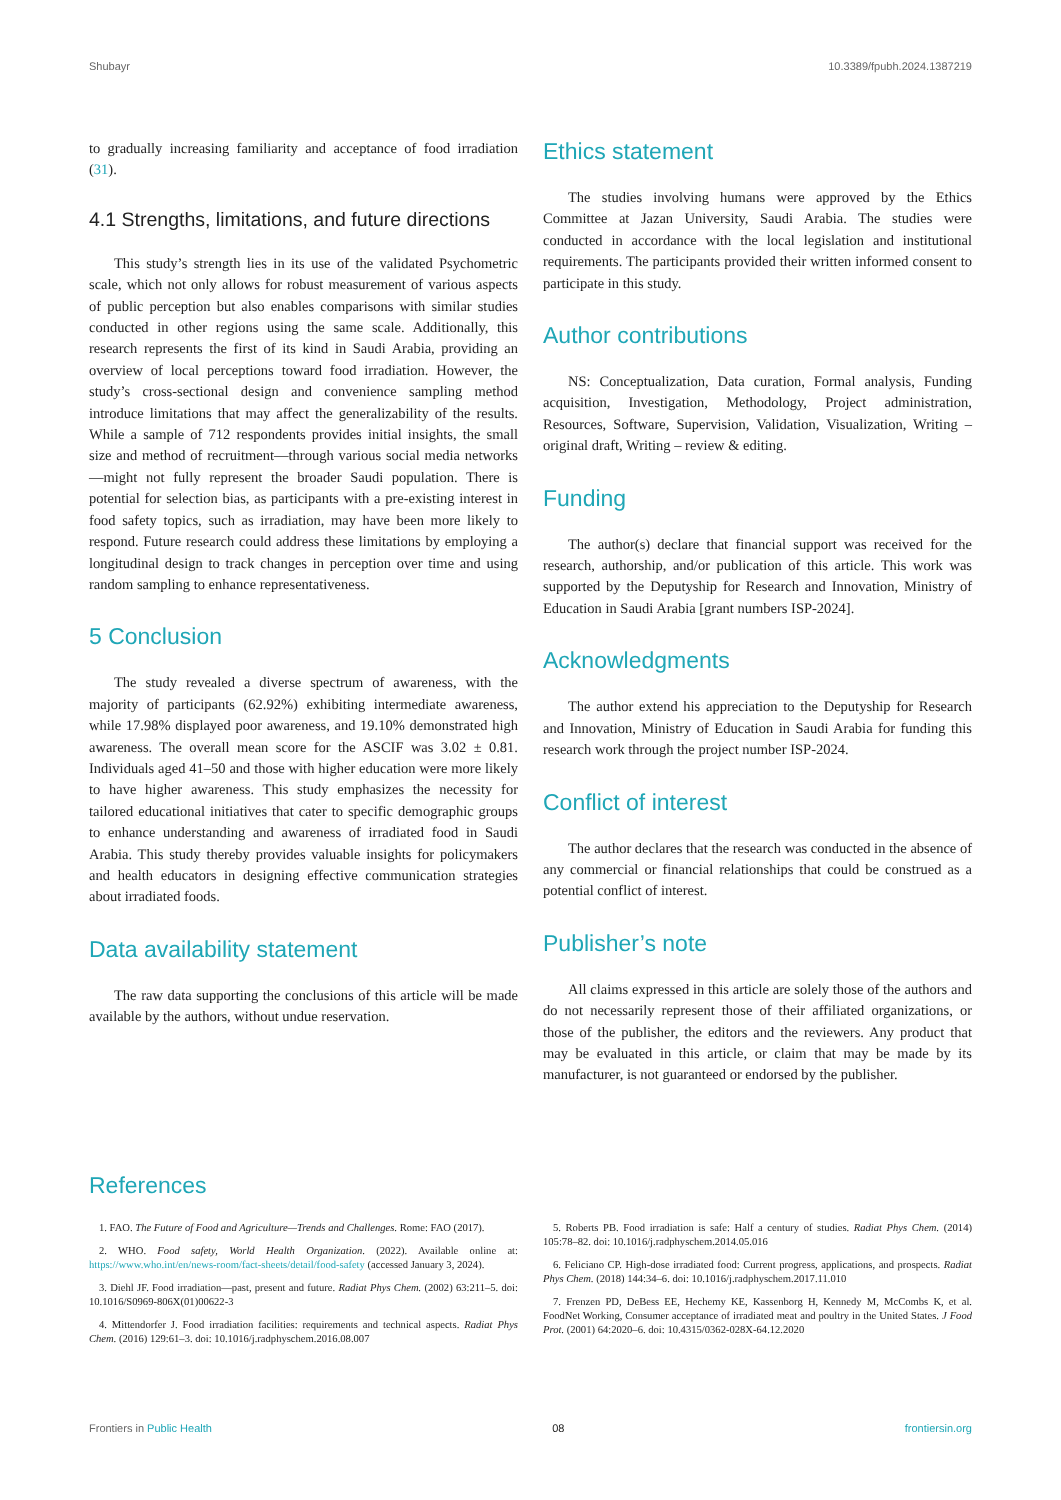Shubayr 10.3389/fpubh.2024.1387219
to gradually increasing familiarity and acceptance of food irradiation (31).
4.1 Strengths, limitations, and future directions
This study’s strength lies in its use of the validated Psychometric scale, which not only allows for robust measurement of various aspects of public perception but also enables comparisons with similar studies conducted in other regions using the same scale. Additionally, this research represents the first of its kind in Saudi Arabia, providing an overview of local perceptions toward food irradiation. However, the study’s cross-sectional design and convenience sampling method introduce limitations that may affect the generalizability of the results. While a sample of 712 respondents provides initial insights, the small size and method of recruitment—through various social media networks—might not fully represent the broader Saudi population. There is potential for selection bias, as participants with a pre-existing interest in food safety topics, such as irradiation, may have been more likely to respond. Future research could address these limitations by employing a longitudinal design to track changes in perception over time and using random sampling to enhance representativeness.
5 Conclusion
The study revealed a diverse spectrum of awareness, with the majority of participants (62.92%) exhibiting intermediate awareness, while 17.98% displayed poor awareness, and 19.10% demonstrated high awareness. The overall mean score for the ASCIF was 3.02 ± 0.81. Individuals aged 41–50 and those with higher education were more likely to have higher awareness. This study emphasizes the necessity for tailored educational initiatives that cater to specific demographic groups to enhance understanding and awareness of irradiated food in Saudi Arabia. This study thereby provides valuable insights for policymakers and health educators in designing effective communication strategies about irradiated foods.
Data availability statement
The raw data supporting the conclusions of this article will be made available by the authors, without undue reservation.
Ethics statement
The studies involving humans were approved by the Ethics Committee at Jazan University, Saudi Arabia. The studies were conducted in accordance with the local legislation and institutional requirements. The participants provided their written informed consent to participate in this study.
Author contributions
NS: Conceptualization, Data curation, Formal analysis, Funding acquisition, Investigation, Methodology, Project administration, Resources, Software, Supervision, Validation, Visualization, Writing – original draft, Writing – review & editing.
Funding
The author(s) declare that financial support was received for the research, authorship, and/or publication of this article. This work was supported by the Deputyship for Research and Innovation, Ministry of Education in Saudi Arabia [grant numbers ISP-2024].
Acknowledgments
The author extend his appreciation to the Deputyship for Research and Innovation, Ministry of Education in Saudi Arabia for funding this research work through the project number ISP-2024.
Conflict of interest
The author declares that the research was conducted in the absence of any commercial or financial relationships that could be construed as a potential conflict of interest.
Publisher’s note
All claims expressed in this article are solely those of the authors and do not necessarily represent those of their affiliated organizations, or those of the publisher, the editors and the reviewers. Any product that may be evaluated in this article, or claim that may be made by its manufacturer, is not guaranteed or endorsed by the publisher.
References
1. FAO. The Future of Food and Agriculture—Trends and Challenges. Rome: FAO (2017).
2. WHO. Food safety, World Health Organization. (2022). Available online at: https://www.who.int/en/news-room/fact-sheets/detail/food-safety (accessed January 3, 2024).
3. Diehl JF. Food irradiation—past, present and future. Radiat Phys Chem. (2002) 63:211–5. doi: 10.1016/S0969-806X(01)00622-3
4. Mittendorfer J. Food irradiation facilities: requirements and technical aspects. Radiat Phys Chem. (2016) 129:61–3. doi: 10.1016/j.radphyschem.2016.08.007
5. Roberts PB. Food irradiation is safe: Half a century of studies. Radiat Phys Chem. (2014) 105:78–82. doi: 10.1016/j.radphyschem.2014.05.016
6. Feliciano CP. High-dose irradiated food: Current progress, applications, and prospects. Radiat Phys Chem. (2018) 144:34–6. doi: 10.1016/j.radphyschem.2017.11.010
7. Frenzen PD, DeBess EE, Hechemy KE, Kassenborg H, Kennedy M, McCombs K, et al. FoodNet Working, Consumer acceptance of irradiated meat and poultry in the United States. J Food Prot. (2001) 64:2020–6. doi: 10.4315/0362-028X-64.12.2020
Frontiers in Public Health 08 frontiersin.org